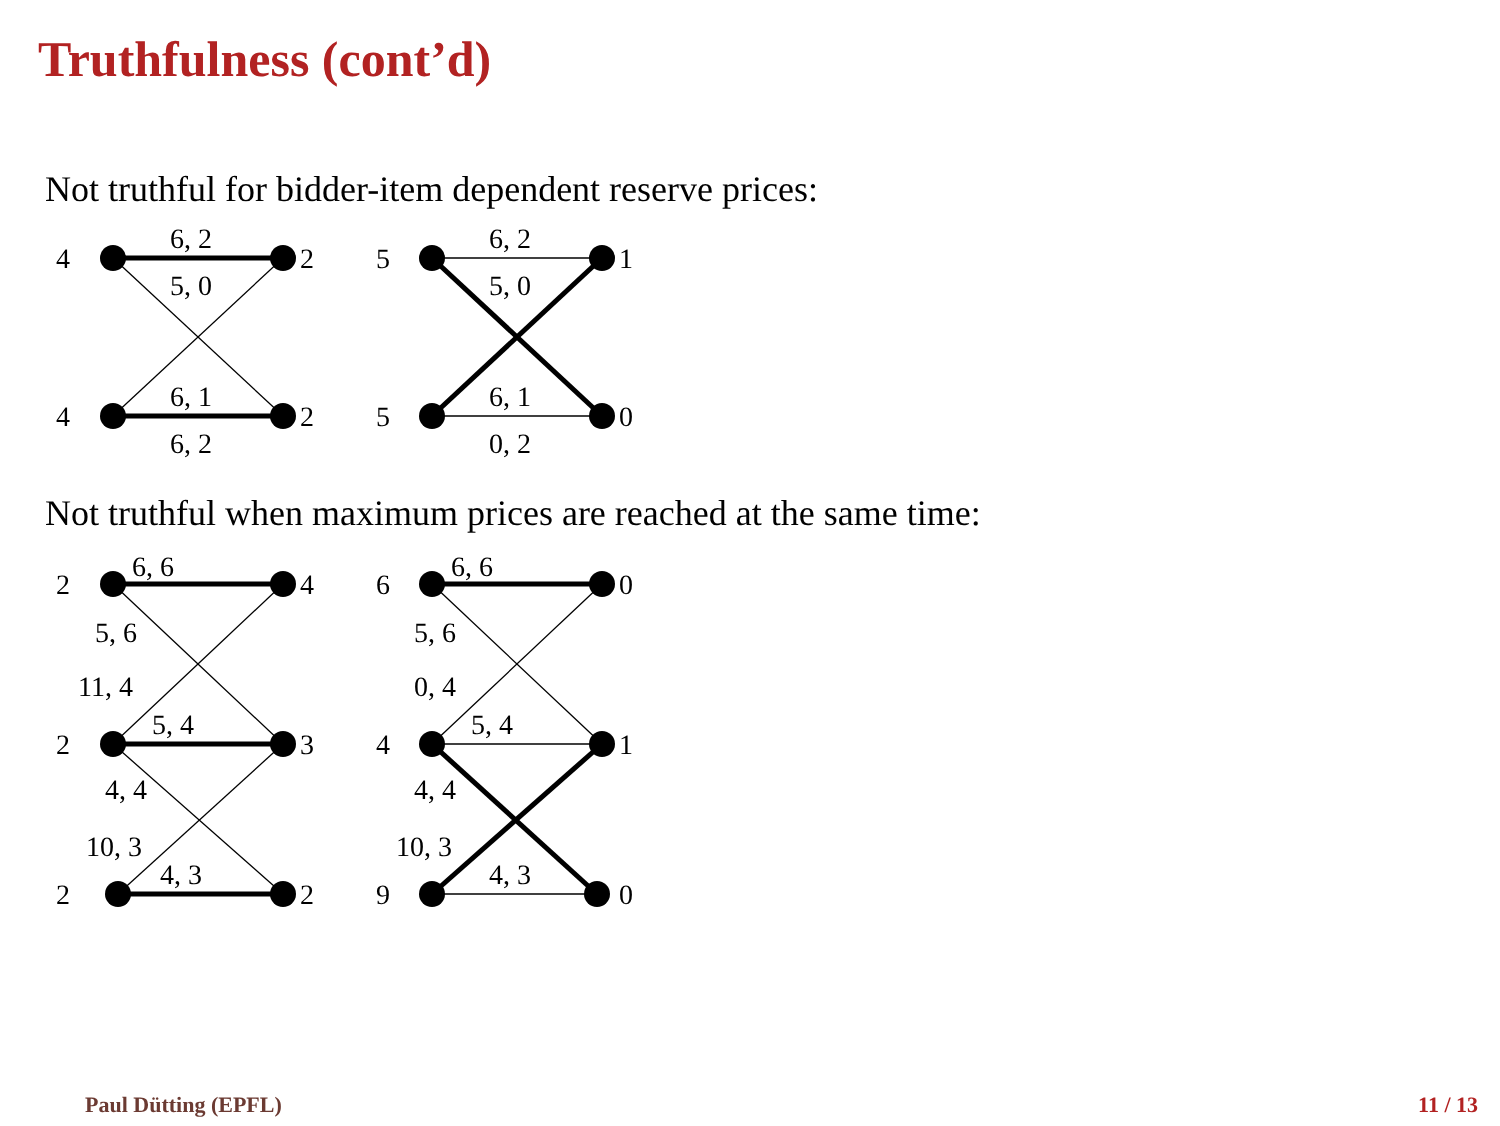Truthfulness (cont’d)
Not truthful for bidder-item dependent reserve prices:
4
2
4
2
6, 2
5, 0
6, 1
6, 2
5
1
5
0
6, 2
5, 0
6, 1
0, 2
Not truthful when maximum prices are reached at the same time:
2
4
2
3
2
2
6, 6
5, 6
11, 4
5, 4
4, 4
10, 3
4, 3
6
0
4
1
9
0
6, 6
5, 6
0, 4
5, 4
4, 4
10, 3
4, 3
Paul Dütting (EPFL) 11 / 13